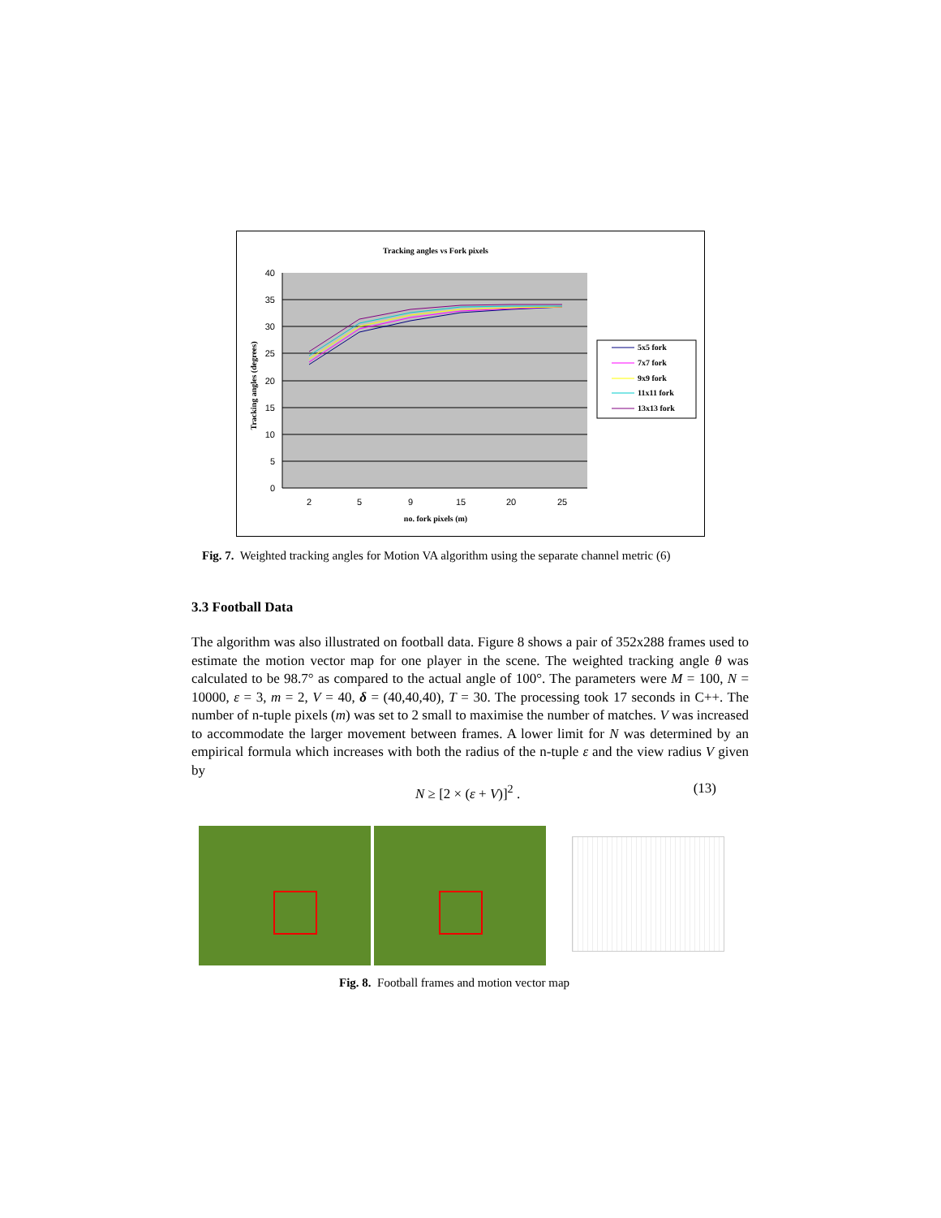Tracking angles vs Fork pixels
40
35
30
25
20
15
10
5
0
2
5
9
15
20
25
no. fork pixels (m)
Tracking angles (degrees)
5x5 fork
7x7 fork
9x9 fork
11x11 fork
13x13 fork
Fig. 7. Weighted tracking angles for Motion VA algorithm using the separate channel metric (6)
3.3 Football Data
The algorithm was also illustrated on football data. Figure 8 shows a pair of 352x288 frames used to estimate the motion vector map for one player in the scene. The weighted tracking angle θ was calculated to be 98.7° as compared to the actual angle of 100°. The parameters were M = 100, N = 10000, ε = 3, m = 2, V = 40, δ = (40,40,40), T = 30. The processing took 17 seconds in C++. The number of n-tuple pixels (m) was set to 2 small to maximise the number of matches. V was increased to accommodate the larger movement between frames. A lower limit for N was determined by an empirical formula which increases with both the radius of the n-tuple ε and the view radius V given by
N ≥ [2 × (ε + V)]<sup>2</sup> . (13)
Fig. 8. Football frames and motion vector map